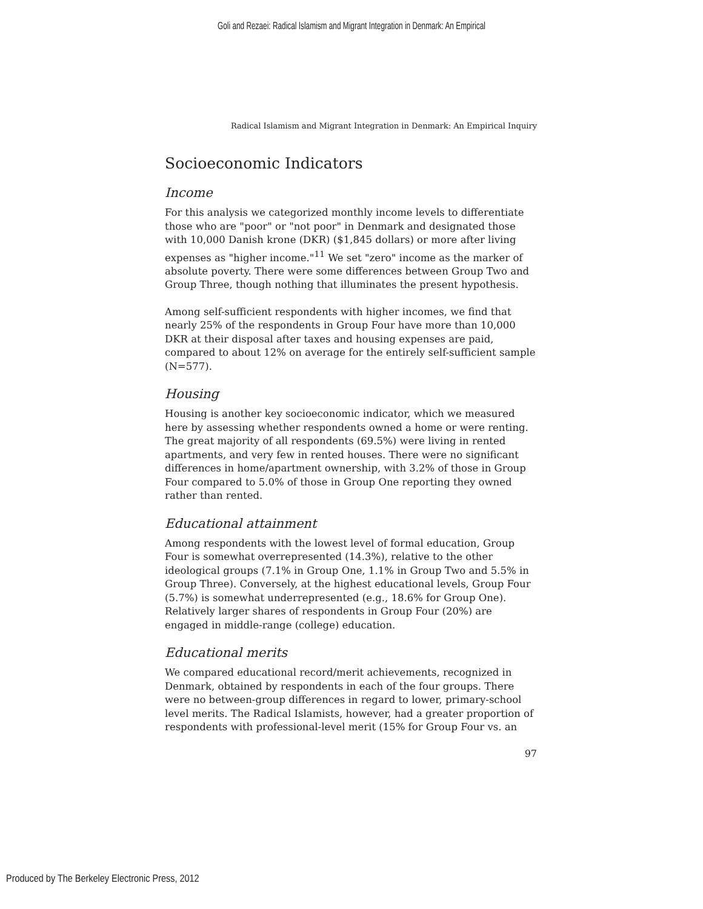Goli and Rezaei: Radical Islamism and Migrant Integration in Denmark: An Empirical
Radical Islamism and Migrant Integration in Denmark: An Empirical Inquiry
Socioeconomic Indicators
Income
For this analysis we categorized monthly income levels to differentiate those who are "poor" or "not poor" in Denmark and designated those with 10,000 Danish krone (DKR) ($1,845 dollars) or more after living expenses as "higher income."<sup>11</sup> We set "zero" income as the marker of absolute poverty. There were some differences between Group Two and Group Three, though nothing that illuminates the present hypothesis.
Among self-sufficient respondents with higher incomes, we find that nearly 25% of the respondents in Group Four have more than 10,000 DKR at their disposal after taxes and housing expenses are paid, compared to about 12% on average for the entirely self-sufficient sample (N=577).
Housing
Housing is another key socioeconomic indicator, which we measured here by assessing whether respondents owned a home or were renting. The great majority of all respondents (69.5%) were living in rented apartments, and very few in rented houses. There were no significant differences in home/apartment ownership, with 3.2% of those in Group Four compared to 5.0% of those in Group One reporting they owned rather than rented.
Educational attainment
Among respondents with the lowest level of formal education, Group Four is somewhat overrepresented (14.3%), relative to the other ideological groups (7.1% in Group One, 1.1% in Group Two and 5.5% in Group Three). Conversely, at the highest educational levels, Group Four (5.7%) is somewhat underrepresented (e.g., 18.6% for Group One). Relatively larger shares of respondents in Group Four (20%) are engaged in middle-range (college) education.
Educational merits
We compared educational record/merit achievements, recognized in Denmark, obtained by respondents in each of the four groups. There were no between-group differences in regard to lower, primary-school level merits. The Radical Islamists, however, had a greater proportion of respondents with professional-level merit (15% for Group Four vs. an
97
Produced by The Berkeley Electronic Press, 2012